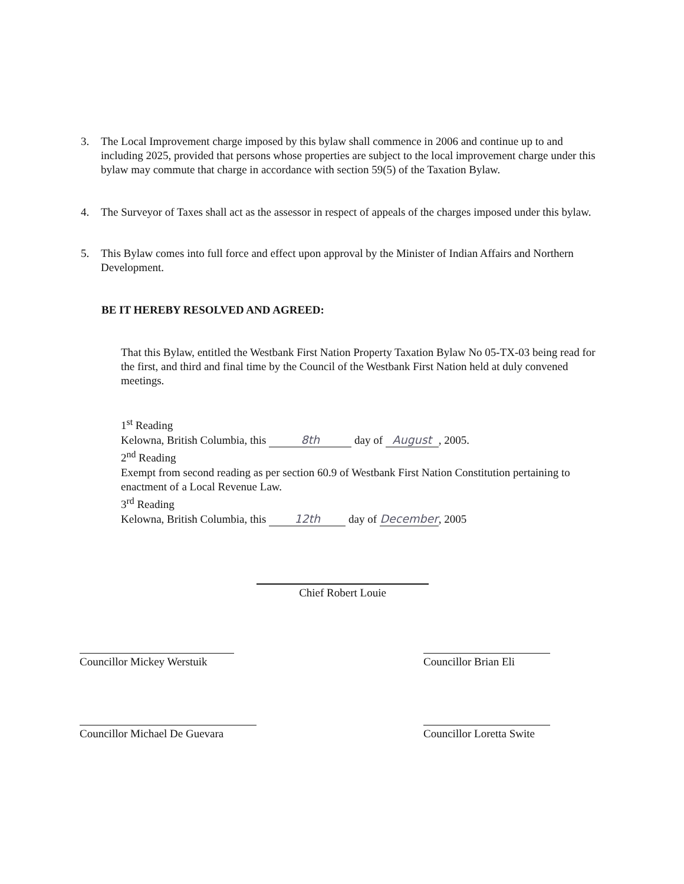3. The Local Improvement charge imposed by this bylaw shall commence in 2006 and continue up to and including 2025, provided that persons whose properties are subject to the local improvement charge under this bylaw may commute that charge in accordance with section 59(5) of the Taxation Bylaw.
4. The Surveyor of Taxes shall act as the assessor in respect of appeals of the charges imposed under this bylaw.
5. This Bylaw comes into full force and effect upon approval by the Minister of Indian Affairs and Northern Development.
BE IT HEREBY RESOLVED AND AGREED:
That this Bylaw, entitled the Westbank First Nation Property Taxation Bylaw No 05-TX-03 being read for the first, and third and final time by the Council of the Westbank First Nation held at duly convened meetings.
1<sup>st</sup> Reading
Kelowna, British Columbia, this 8th day of August, 2005.
2<sup>nd</sup> Reading
Exempt from second reading as per section 60.9 of Westbank First Nation Constitution pertaining to enactment of a Local Revenue Law.
3<sup>rd</sup> Reading
Kelowna, British Columbia, this 12th day of December, 2005
Chief Robert Louie
Councillor Mickey Werstuik
Councillor Brian Eli
Councillor Michael De Guevara
Councillor Loretta Swite